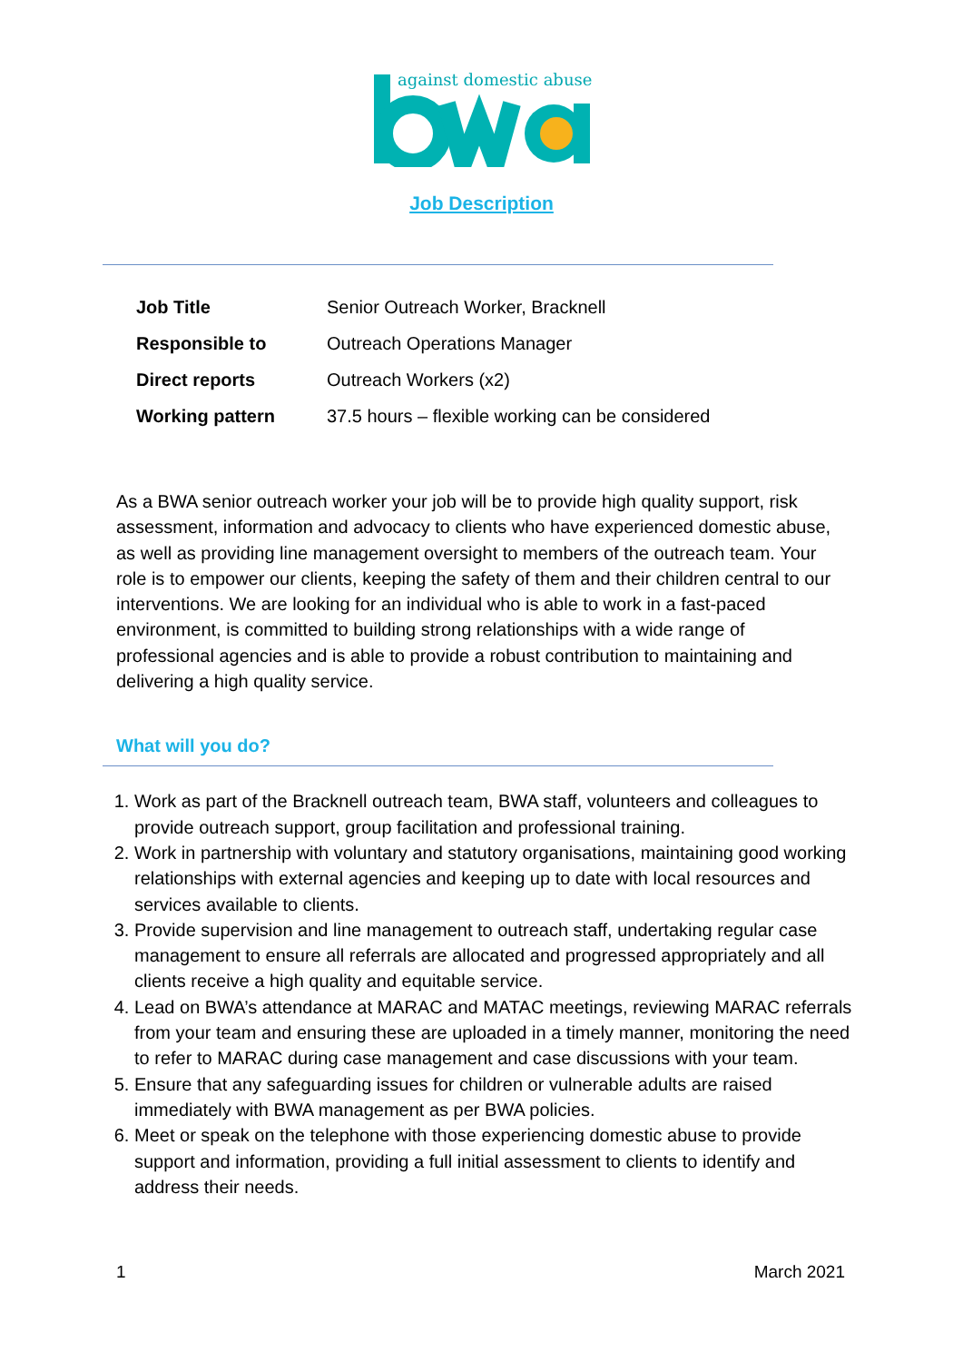against domestic abuse
Job Description
| Job Title | Senior Outreach Worker, Bracknell |
| Responsible to | Outreach Operations Manager |
| Direct reports | Outreach Workers (x2) |
| Working pattern | 37.5 hours – flexible working can be considered |
As a BWA senior outreach worker your job will be to provide high quality support, risk assessment, information and advocacy to clients who have experienced domestic abuse, as well as providing line management oversight to members of the outreach team. Your role is to empower our clients, keeping the safety of them and their children central to our interventions. We are looking for an individual who is able to work in a fast-paced environment, is committed to building strong relationships with a wide range of professional agencies and is able to provide a robust contribution to maintaining and delivering a high quality service.
What will you do?
1. Work as part of the Bracknell outreach team, BWA staff, volunteers and colleagues to provide outreach support, group facilitation and professional training.
2. Work in partnership with voluntary and statutory organisations, maintaining good working relationships with external agencies and keeping up to date with local resources and services available to clients.
3. Provide supervision and line management to outreach staff, undertaking regular case management to ensure all referrals are allocated and progressed appropriately and all clients receive a high quality and equitable service.
4. Lead on BWA’s attendance at MARAC and MATAC meetings, reviewing MARAC referrals from your team and ensuring these are uploaded in a timely manner, monitoring the need to refer to MARAC during case management and case discussions with your team.
5. Ensure that any safeguarding issues for children or vulnerable adults are raised immediately with BWA management as per BWA policies.
6. Meet or speak on the telephone with those experiencing domestic abuse to provide support and information, providing a full initial assessment to clients to identify and address their needs.
1 March 2021